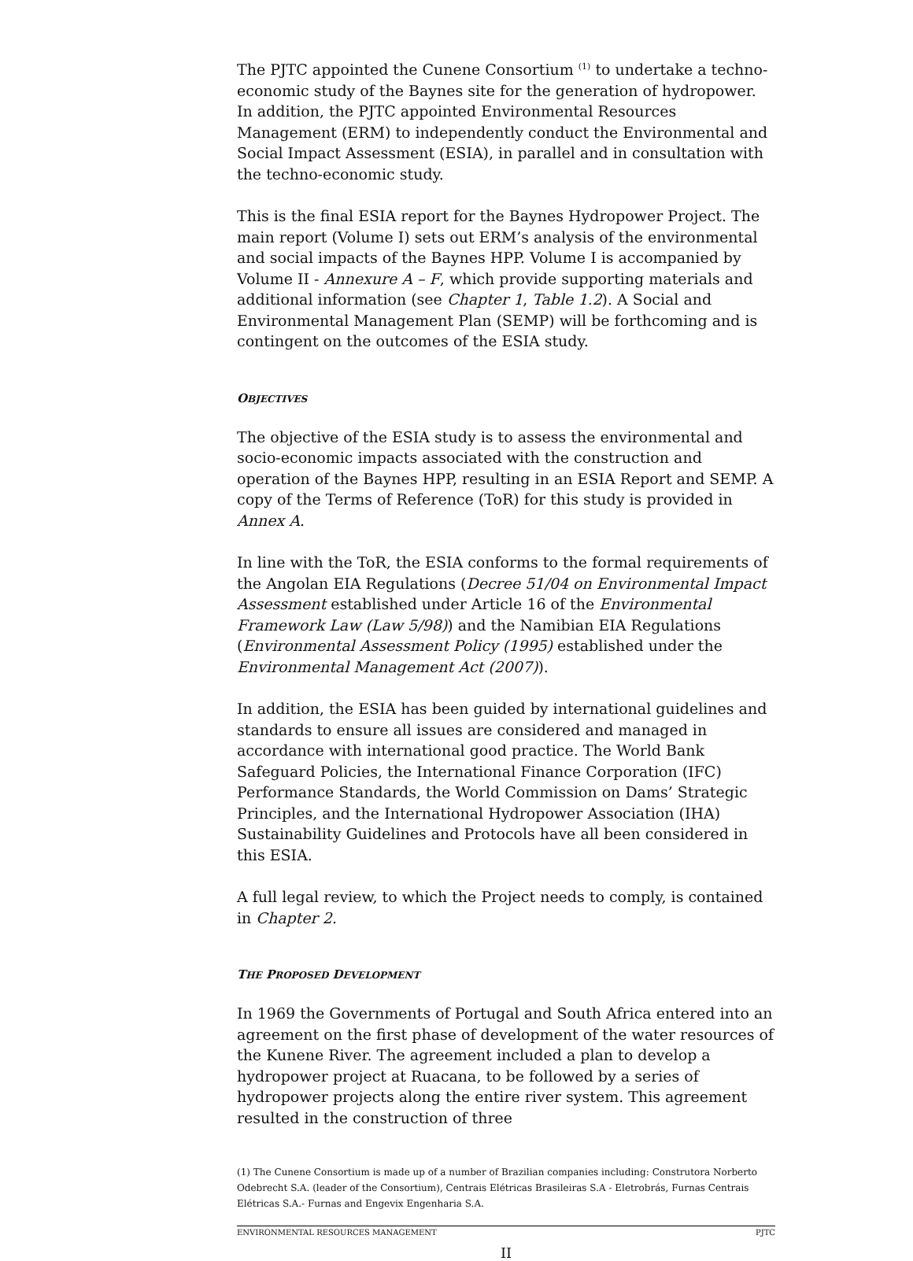The PJTC appointed the Cunene Consortium <sup>(1)</sup> to undertake a techno-economic study of the Baynes site for the generation of hydropower. In addition, the PJTC appointed Environmental Resources Management (ERM) to independently conduct the Environmental and Social Impact Assessment (ESIA), in parallel and in consultation with the techno-economic study.
This is the final ESIA report for the Baynes Hydropower Project. The main report (Volume I) sets out ERM’s analysis of the environmental and social impacts of the Baynes HPP. Volume I is accompanied by Volume II - Annexure A – F, which provide supporting materials and additional information (see Chapter 1, Table 1.2). A Social and Environmental Management Plan (SEMP) will be forthcoming and is contingent on the outcomes of the ESIA study.
OBJECTIVES
The objective of the ESIA study is to assess the environmental and socio-economic impacts associated with the construction and operation of the Baynes HPP, resulting in an ESIA Report and SEMP. A copy of the Terms of Reference (ToR) for this study is provided in Annex A.
In line with the ToR, the ESIA conforms to the formal requirements of the Angolan EIA Regulations (Decree 51/04 on Environmental Impact Assessment established under Article 16 of the Environmental Framework Law (Law 5/98)) and the Namibian EIA Regulations (Environmental Assessment Policy (1995) established under the Environmental Management Act (2007)).
In addition, the ESIA has been guided by international guidelines and standards to ensure all issues are considered and managed in accordance with international good practice. The World Bank Safeguard Policies, the International Finance Corporation (IFC) Performance Standards, the World Commission on Dams’ Strategic Principles, and the International Hydropower Association (IHA) Sustainability Guidelines and Protocols have all been considered in this ESIA.
A full legal review, to which the Project needs to comply, is contained in Chapter 2.
THE PROPOSED DEVELOPMENT
In 1969 the Governments of Portugal and South Africa entered into an agreement on the first phase of development of the water resources of the Kunene River. The agreement included a plan to develop a hydropower project at Ruacana, to be followed by a series of hydropower projects along the entire river system. This agreement resulted in the construction of three
(1) The Cunene Consortium is made up of a number of Brazilian companies including: Construtora Norberto Odebrecht S.A. (leader of the Consortium), Centrais Elétricas Brasileiras S.A - Eletrobrás, Furnas Centrais Elétricas S.A.- Furnas and Engevix Engenharia S.A.
ENVIRONMENTAL RESOURCES MANAGEMENT PJTC
II